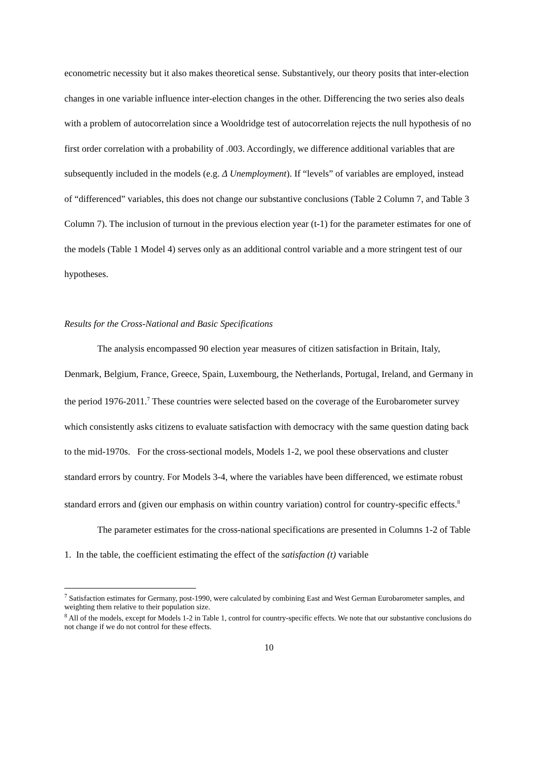econometric necessity but it also makes theoretical sense. Substantively, our theory posits that inter-election changes in one variable influence inter-election changes in the other. Differencing the two series also deals with a problem of autocorrelation since a Wooldridge test of autocorrelation rejects the null hypothesis of no first order correlation with a probability of .003. Accordingly, we difference additional variables that are subsequently included in the models (e.g. Δ Unemployment). If “levels” of variables are employed, instead of “differenced” variables, this does not change our substantive conclusions (Table 2 Column 7, and Table 3 Column 7). The inclusion of turnout in the previous election year (t-1) for the parameter estimates for one of the models (Table 1 Model 4) serves only as an additional control variable and a more stringent test of our hypotheses.
Results for the Cross-National and Basic Specifications
The analysis encompassed 90 election year measures of citizen satisfaction in Britain, Italy, Denmark, Belgium, France, Greece, Spain, Luxembourg, the Netherlands, Portugal, Ireland, and Germany in the period 1976-2011.<sup>7</sup> These countries were selected based on the coverage of the Eurobarometer survey which consistently asks citizens to evaluate satisfaction with democracy with the same question dating back to the mid-1970s. For the cross-sectional models, Models 1-2, we pool these observations and cluster standard errors by country. For Models 3-4, where the variables have been differenced, we estimate robust standard errors and (given our emphasis on within country variation) control for country-specific effects.<sup>8</sup>
The parameter estimates for the cross-national specifications are presented in Columns 1-2 of Table 1. In the table, the coefficient estimating the effect of the satisfaction (t) variable
<sup>7</sup> Satisfaction estimates for Germany, post-1990, were calculated by combining East and West German Eurobarometer samples, and weighting them relative to their population size.
<sup>8</sup> All of the models, except for Models 1-2 in Table 1, control for country-specific effects. We note that our substantive conclusions do not change if we do not control for these effects.
10